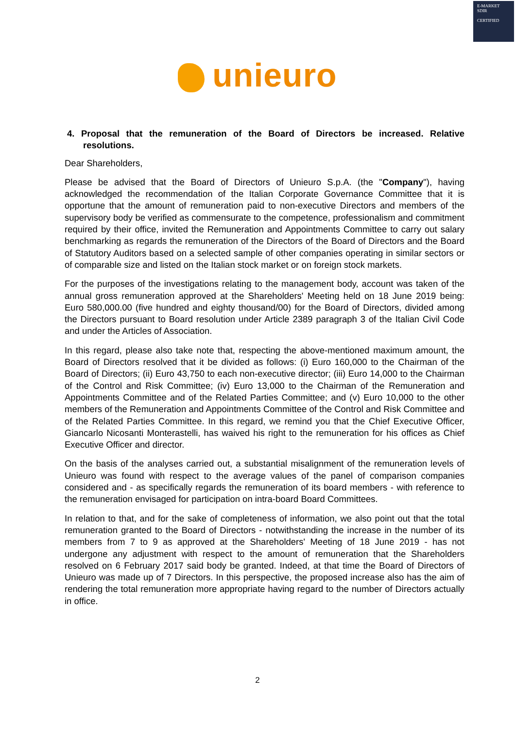E-MARKET
SDIR
CERTIFIED
unieuro
4. Proposal that the remuneration of the Board of Directors be increased. Relative resolutions.
Dear Shareholders,
Please be advised that the Board of Directors of Unieuro S.p.A. (the "Company"), having acknowledged the recommendation of the Italian Corporate Governance Committee that it is opportune that the amount of remuneration paid to non-executive Directors and members of the supervisory body be verified as commensurate to the competence, professionalism and commitment required by their office, invited the Remuneration and Appointments Committee to carry out salary benchmarking as regards the remuneration of the Directors of the Board of Directors and the Board of Statutory Auditors based on a selected sample of other companies operating in similar sectors or of comparable size and listed on the Italian stock market or on foreign stock markets.
For the purposes of the investigations relating to the management body, account was taken of the annual gross remuneration approved at the Shareholders' Meeting held on 18 June 2019 being: Euro 580,000.00 (five hundred and eighty thousand/00) for the Board of Directors, divided among the Directors pursuant to Board resolution under Article 2389 paragraph 3 of the Italian Civil Code and under the Articles of Association.
In this regard, please also take note that, respecting the above-mentioned maximum amount, the Board of Directors resolved that it be divided as follows: (i) Euro 160,000 to the Chairman of the Board of Directors; (ii) Euro 43,750 to each non-executive director; (iii) Euro 14,000 to the Chairman of the Control and Risk Committee; (iv) Euro 13,000 to the Chairman of the Remuneration and Appointments Committee and of the Related Parties Committee; and (v) Euro 10,000 to the other members of the Remuneration and Appointments Committee of the Control and Risk Committee and of the Related Parties Committee. In this regard, we remind you that the Chief Executive Officer, Giancarlo Nicosanti Monterastelli, has waived his right to the remuneration for his offices as Chief Executive Officer and director.
On the basis of the analyses carried out, a substantial misalignment of the remuneration levels of Unieuro was found with respect to the average values of the panel of comparison companies considered and - as specifically regards the remuneration of its board members - with reference to the remuneration envisaged for participation on intra-board Board Committees.
In relation to that, and for the sake of completeness of information, we also point out that the total remuneration granted to the Board of Directors - notwithstanding the increase in the number of its members from 7 to 9 as approved at the Shareholders' Meeting of 18 June 2019 - has not undergone any adjustment with respect to the amount of remuneration that the Shareholders resolved on 6 February 2017 said body be granted. Indeed, at that time the Board of Directors of Unieuro was made up of 7 Directors. In this perspective, the proposed increase also has the aim of rendering the total remuneration more appropriate having regard to the number of Directors actually in office.
2